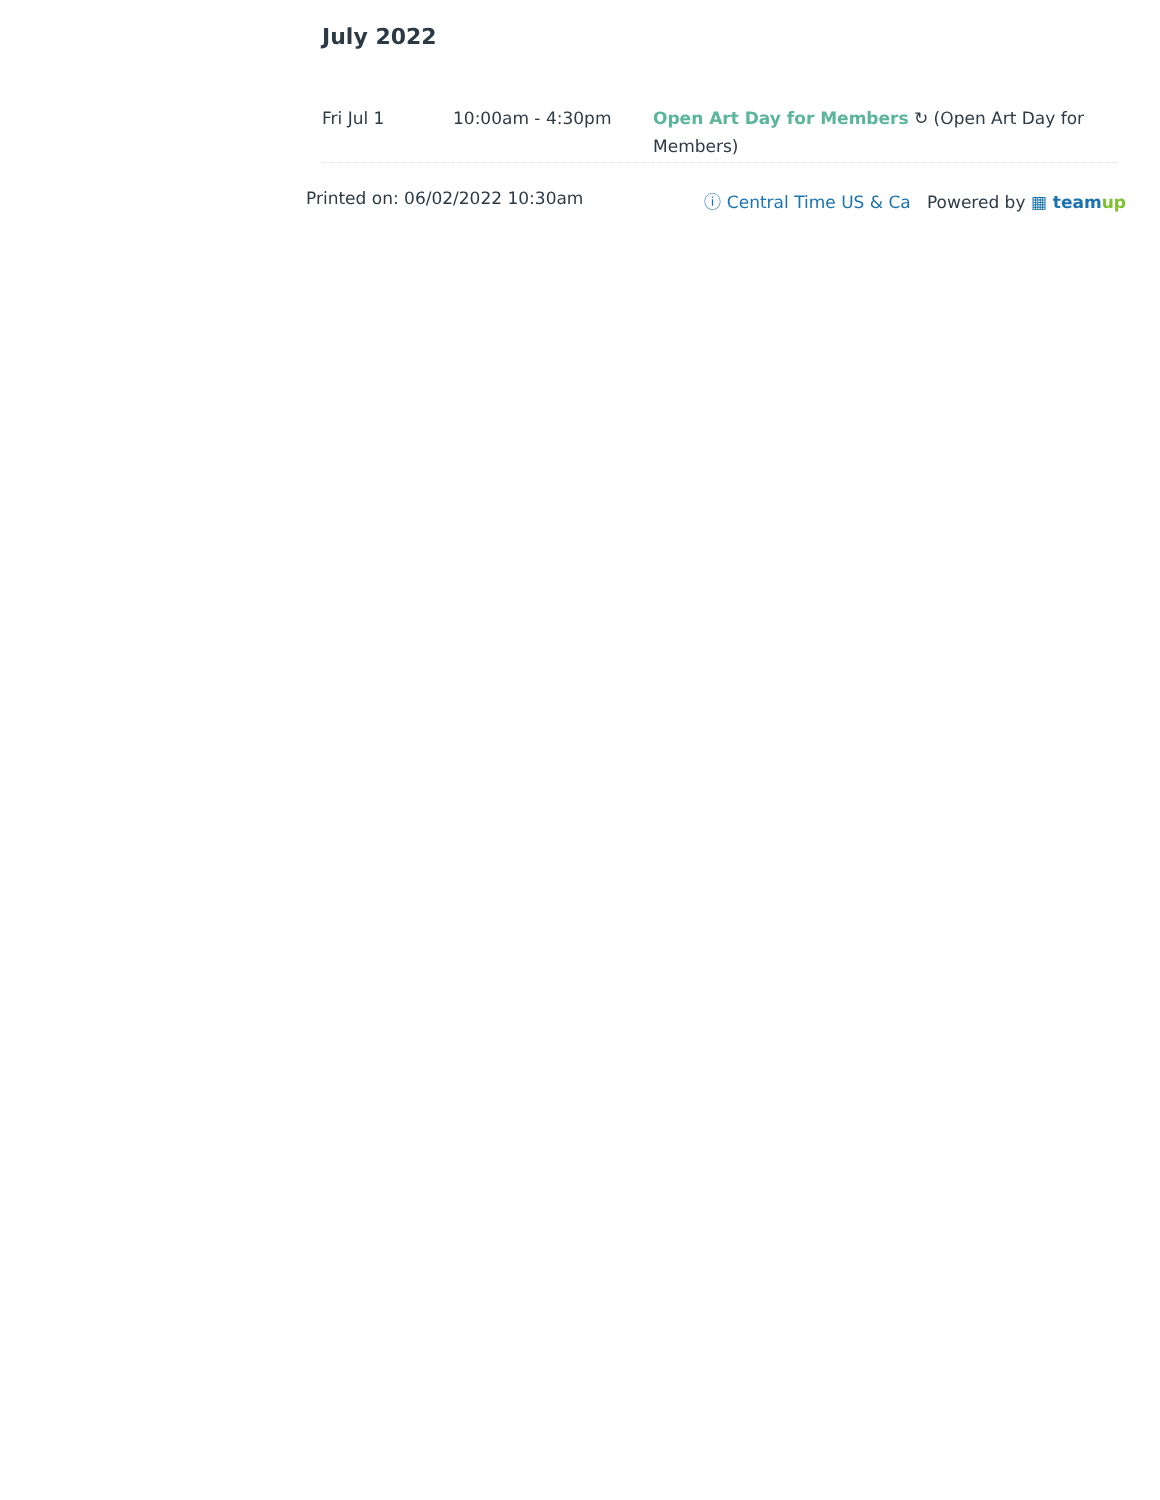July 2022
| Fri Jul 1 | 10:00am - 4:30pm | Open Art Day for Members ↻ (Open Art Day for Members) |
Printed on: 06/02/2022 10:30am ⓘ Central Time US & Ca Powered by ▦ teamup